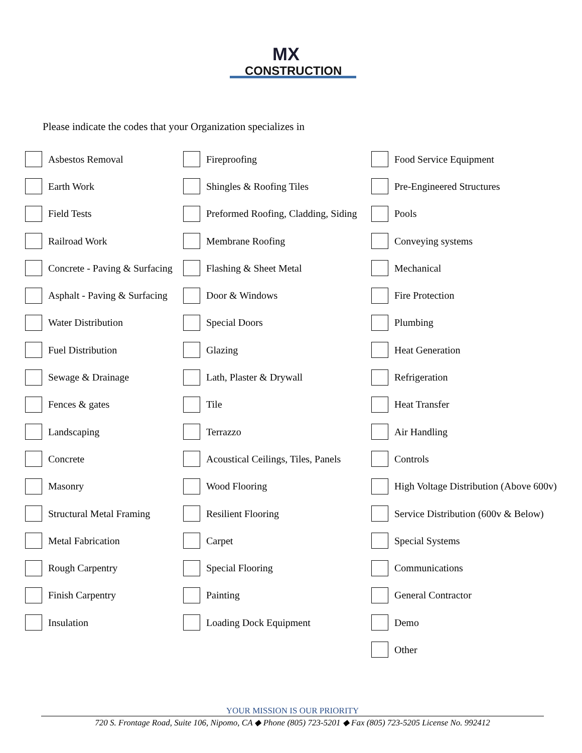MX
CONSTRUCTION
Please indicate the codes that your Organization specializes in
Asbestos Removal
Fireproofing
Food Service Equipment
Earth Work
Shingles & Roofing Tiles
Pre-Engineered Structures
Field Tests
Preformed Roofing, Cladding, Siding
Pools
Railroad Work
Membrane Roofing
Conveying systems
Concrete - Paving & Surfacing
Flashing & Sheet Metal
Mechanical
Asphalt - Paving & Surfacing
Door & Windows
Fire Protection
Water Distribution
Special Doors
Plumbing
Fuel Distribution
Glazing
Heat Generation
Sewage & Drainage
Lath, Plaster & Drywall
Refrigeration
Fences & gates
Tile
Heat Transfer
Landscaping
Terrazzo
Air Handling
Concrete
Acoustical Ceilings, Tiles, Panels
Controls
Masonry
Wood Flooring
High Voltage Distribution (Above 600v)
Structural Metal Framing
Resilient Flooring
Service Distribution (600v & Below)
Metal Fabrication
Carpet
Special Systems
Rough Carpentry
Special Flooring
Communications
Finish Carpentry
Painting
General Contractor
Insulation
Loading Dock Equipment
Demo
Other
YOUR MISSION IS OUR PRIORITY
720 S. Frontage Road, Suite 106, Nipomo, CA ◆ Phone (805) 723-5201 ◆ Fax (805) 723-5205 License No. 992412